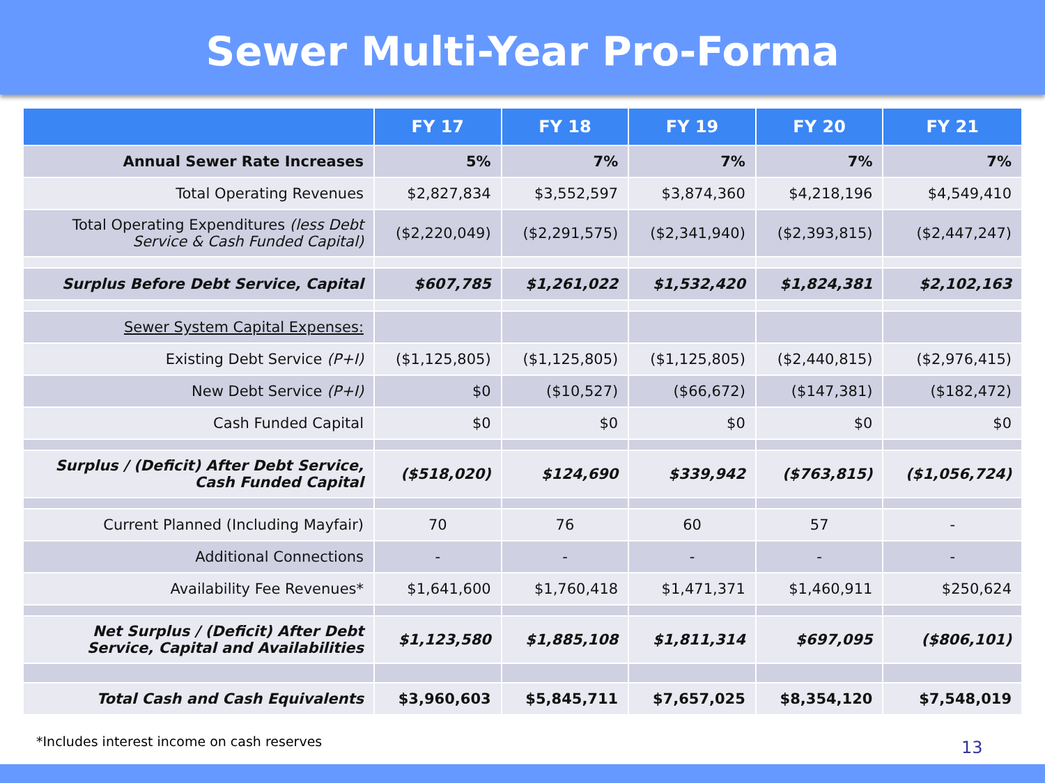Sewer Multi-Year Pro-Forma
| | FY 17 | FY 18 | FY 19 | FY 20 | FY 21 |
| --- | --- | --- | --- | --- | --- |
| Annual Sewer Rate Increases | 5% | 7% | 7% | 7% | 7% |
| Total Operating Revenues | $2,827,834 | $3,552,597 | $3,874,360 | $4,218,196 | $4,549,410 |
| Total Operating Expenditures (less Debt Service & Cash Funded Capital) | ($2,220,049) | ($2,291,575) | ($2,341,940) | ($2,393,815) | ($2,447,247) |
| Surplus Before Debt Service, Capital | $607,785 | $1,261,022 | $1,532,420 | $1,824,381 | $2,102,163 |
| Sewer System Capital Expenses: | | | | | |
| Existing Debt Service (P+I) | ($1,125,805) | ($1,125,805) | ($1,125,805) | ($2,440,815) | ($2,976,415) |
| New Debt Service (P+I) | $0 | ($10,527) | ($66,672) | ($147,381) | ($182,472) |
| Cash Funded Capital | $0 | $0 | $0 | $0 | $0 |
| Surplus / (Deficit) After Debt Service, Cash Funded Capital | ($518,020) | $124,690 | $339,942 | ($763,815) | ($1,056,724) |
| Current Planned (Including Mayfair) | 70 | 76 | 60 | 57 | - |
| Additional Connections | - | - | - | - | - |
| Availability Fee Revenues* | $1,641,600 | $1,760,418 | $1,471,371 | $1,460,911 | $250,624 |
| Net Surplus / (Deficit) After Debt Service, Capital and Availabilities | $1,123,580 | $1,885,108 | $1,811,314 | $697,095 | ($806,101) |
| Total Cash and Cash Equivalents | $3,960,603 | $5,845,711 | $7,657,025 | $8,354,120 | $7,548,019 |
*Includes interest income on cash reserves
13